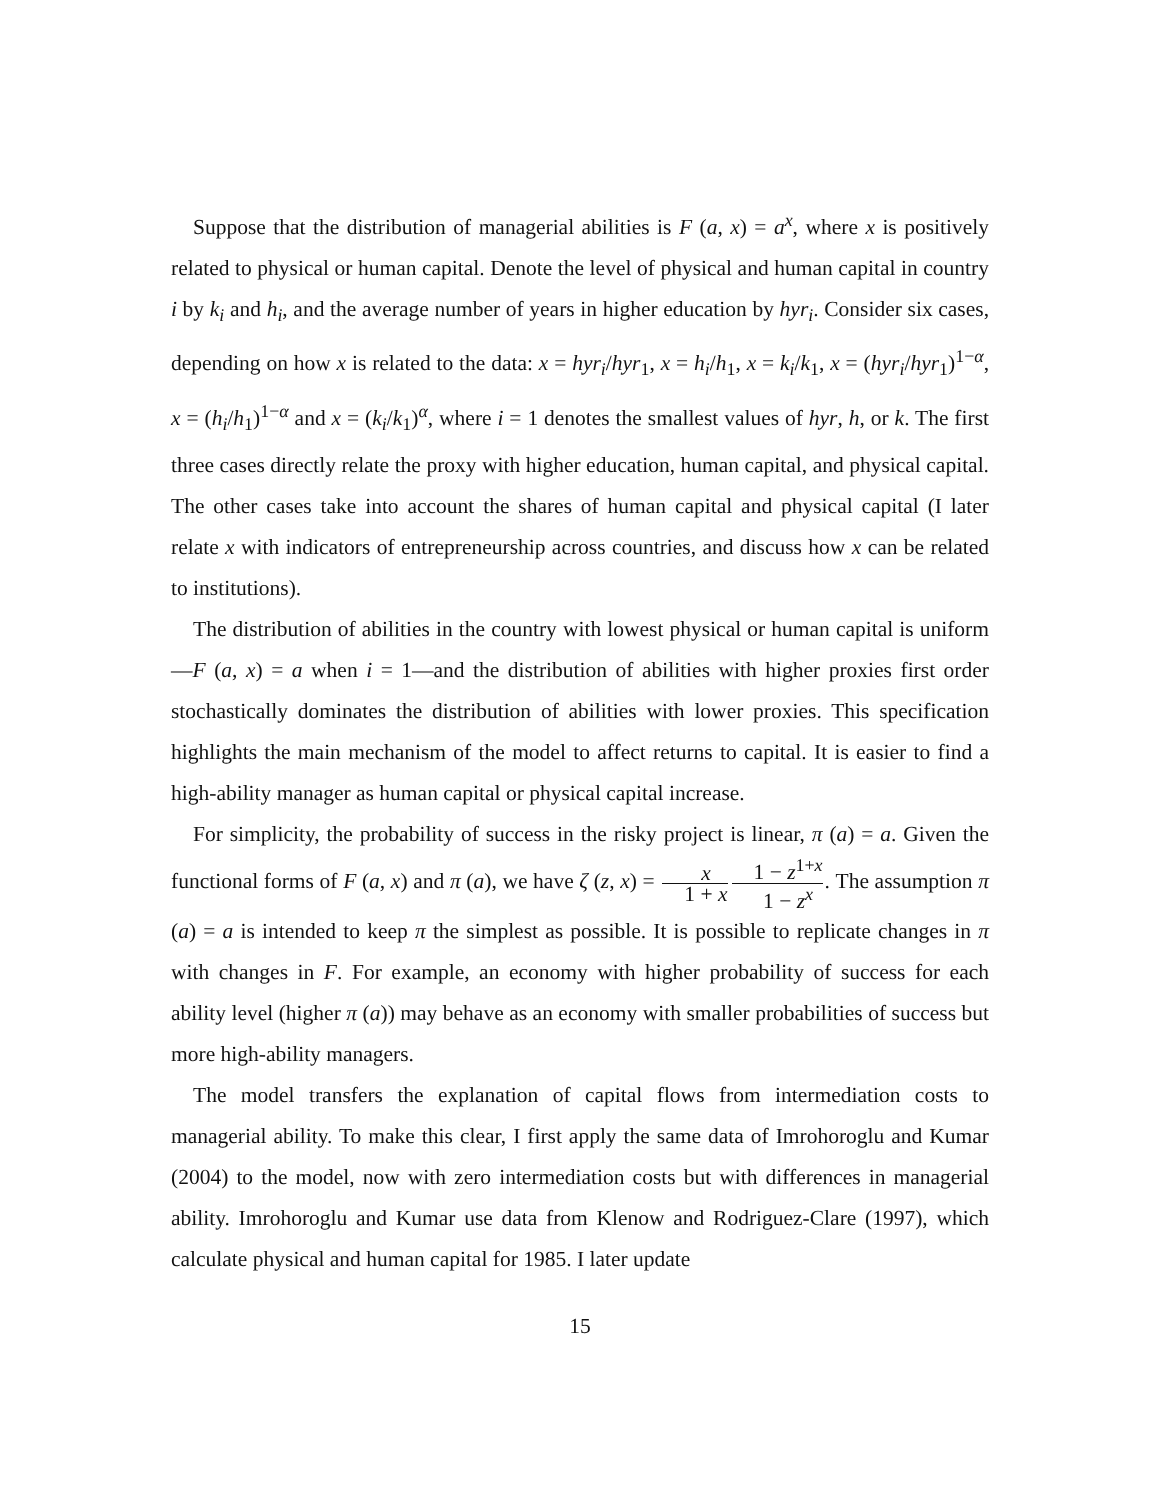Suppose that the distribution of managerial abilities is F (a, x) = a<sup>x</sup>, where x is positively related to physical or human capital. Denote the level of physical and human capital in country i by k<sub>i</sub> and h<sub>i</sub>, and the average number of years in higher education by hyr<sub>i</sub>. Consider six cases, depending on how x is related to the data: x = hyr<sub>i</sub>/hyr<sub>1</sub>, x = h<sub>i</sub>/h<sub>1</sub>, x = k<sub>i</sub>/k<sub>1</sub>, x = (hyr<sub>i</sub>/hyr<sub>1</sub>)<sup>1−α</sup>, x = (h<sub>i</sub>/h<sub>1</sub>)<sup>1−α</sup> and x = (k<sub>i</sub>/k<sub>1</sub>)<sup>α</sup>, where i = 1 denotes the smallest values of hyr, h, or k. The first three cases directly relate the proxy with higher education, human capital, and physical capital. The other cases take into account the shares of human capital and physical capital (I later relate x with indicators of entrepreneurship across countries, and discuss how x can be related to institutions).
The distribution of abilities in the country with lowest physical or human capital is uniform—F (a, x) = a when i = 1—and the distribution of abilities with higher proxies first order stochastically dominates the distribution of abilities with lower proxies. This specification highlights the main mechanism of the model to affect returns to capital. It is easier to find a high-ability manager as human capital or physical capital increase.
For simplicity, the probability of success in the risky project is linear, π (a) = a. Given the functional forms of F (a, x) and π (a), we have ζ (z, x) = x 1 + x 1 − z<sup>1+x</sup> 1 − z<sup>x</sup>. The assumption π (a) = a is intended to keep π the simplest as possible. It is possible to replicate changes in π with changes in F. For example, an economy with higher probability of success for each ability level (higher π (a)) may behave as an economy with smaller probabilities of success but more high-ability managers.
The model transfers the explanation of capital flows from intermediation costs to managerial ability. To make this clear, I first apply the same data of Imrohoroglu and Kumar (2004) to the model, now with zero intermediation costs but with differences in managerial ability. Imrohoroglu and Kumar use data from Klenow and Rodriguez-Clare (1997), which calculate physical and human capital for 1985. I later update
15